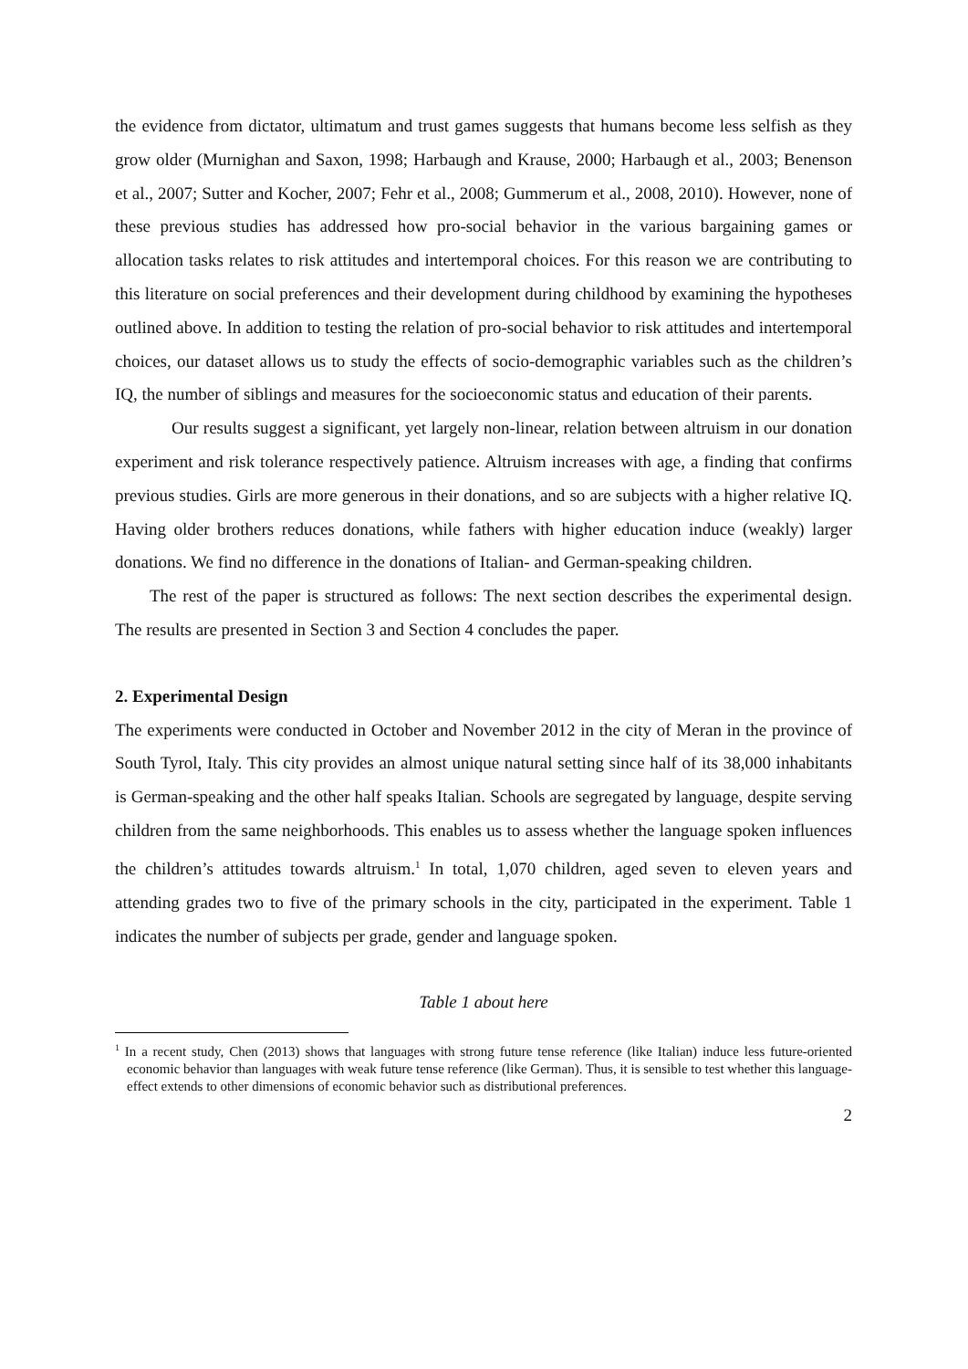the evidence from dictator, ultimatum and trust games suggests that humans become less selfish as they grow older (Murnighan and Saxon, 1998; Harbaugh and Krause, 2000; Harbaugh et al., 2003; Benenson et al., 2007; Sutter and Kocher, 2007; Fehr et al., 2008; Gummerum et al., 2008, 2010). However, none of these previous studies has addressed how pro-social behavior in the various bargaining games or allocation tasks relates to risk attitudes and intertemporal choices. For this reason we are contributing to this literature on social preferences and their development during childhood by examining the hypotheses outlined above. In addition to testing the relation of pro-social behavior to risk attitudes and intertemporal choices, our dataset allows us to study the effects of socio-demographic variables such as the children’s IQ, the number of siblings and measures for the socioeconomic status and education of their parents.
Our results suggest a significant, yet largely non-linear, relation between altruism in our donation experiment and risk tolerance respectively patience. Altruism increases with age, a finding that confirms previous studies. Girls are more generous in their donations, and so are subjects with a higher relative IQ. Having older brothers reduces donations, while fathers with higher education induce (weakly) larger donations. We find no difference in the donations of Italian- and German-speaking children.
The rest of the paper is structured as follows: The next section describes the experimental design. The results are presented in Section 3 and Section 4 concludes the paper.
2. Experimental Design
The experiments were conducted in October and November 2012 in the city of Meran in the province of South Tyrol, Italy. This city provides an almost unique natural setting since half of its 38,000 inhabitants is German-speaking and the other half speaks Italian. Schools are segregated by language, despite serving children from the same neighborhoods. This enables us to assess whether the language spoken influences the children’s attitudes towards altruism.<sup>1</sup> In total, 1,070 children, aged seven to eleven years and attending grades two to five of the primary schools in the city, participated in the experiment. Table 1 indicates the number of subjects per grade, gender and language spoken.
Table 1 about here
<sup>1</sup> In a recent study, Chen (2013) shows that languages with strong future tense reference (like Italian) induce less future-oriented economic behavior than languages with weak future tense reference (like German). Thus, it is sensible to test whether this language-effect extends to other dimensions of economic behavior such as distributional preferences.
2